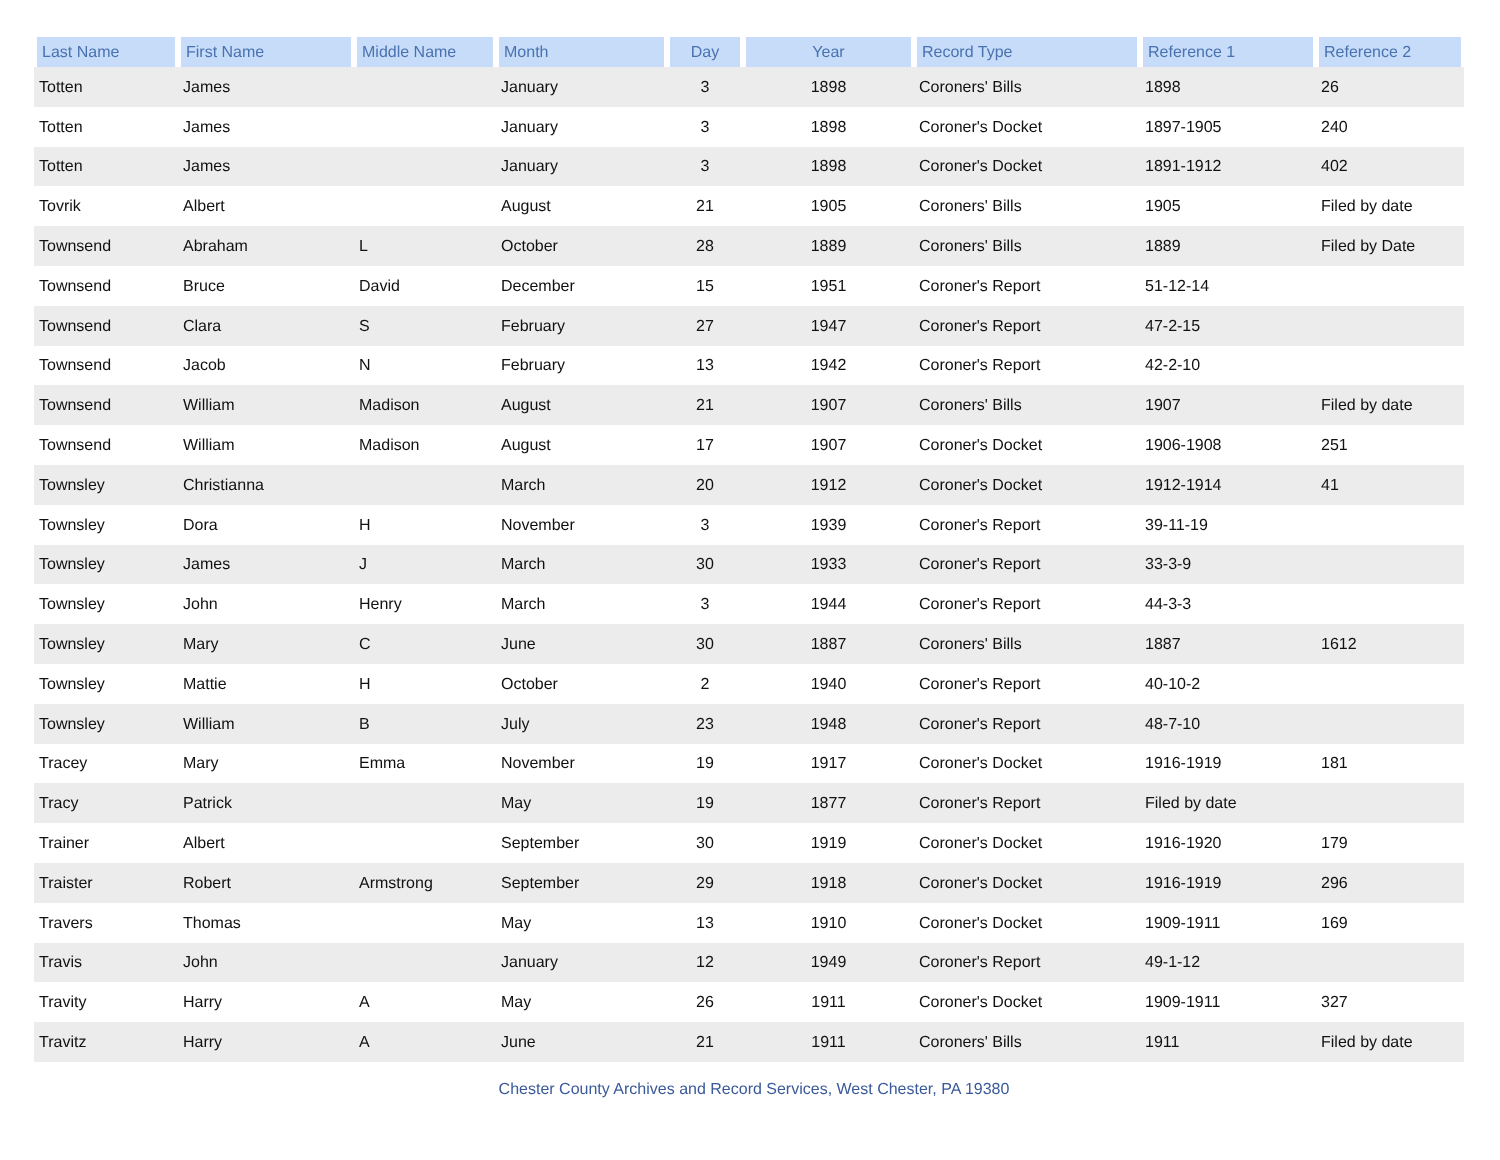| Last Name | First Name | Middle Name | Month | Day | Year | Record Type | Reference 1 | Reference 2 |
| --- | --- | --- | --- | --- | --- | --- | --- | --- |
| Totten | James | | January | 3 | 1898 | Coroners' Bills | 1898 | 26 |
| Totten | James | | January | 3 | 1898 | Coroner's Docket | 1897-1905 | 240 |
| Totten | James | | January | 3 | 1898 | Coroner's Docket | 1891-1912 | 402 |
| Tovrik | Albert | | August | 21 | 1905 | Coroners' Bills | 1905 | Filed by date |
| Townsend | Abraham | L | October | 28 | 1889 | Coroners' Bills | 1889 | Filed by Date |
| Townsend | Bruce | David | December | 15 | 1951 | Coroner's Report | 51-12-14 | |
| Townsend | Clara | S | February | 27 | 1947 | Coroner's Report | 47-2-15 | |
| Townsend | Jacob | N | February | 13 | 1942 | Coroner's Report | 42-2-10 | |
| Townsend | William | Madison | August | 21 | 1907 | Coroners' Bills | 1907 | Filed by date |
| Townsend | William | Madison | August | 17 | 1907 | Coroner's Docket | 1906-1908 | 251 |
| Townsley | Christianna | | March | 20 | 1912 | Coroner's Docket | 1912-1914 | 41 |
| Townsley | Dora | H | November | 3 | 1939 | Coroner's Report | 39-11-19 | |
| Townsley | James | J | March | 30 | 1933 | Coroner's Report | 33-3-9 | |
| Townsley | John | Henry | March | 3 | 1944 | Coroner's Report | 44-3-3 | |
| Townsley | Mary | C | June | 30 | 1887 | Coroners' Bills | 1887 | 1612 |
| Townsley | Mattie | H | October | 2 | 1940 | Coroner's Report | 40-10-2 | |
| Townsley | William | B | July | 23 | 1948 | Coroner's Report | 48-7-10 | |
| Tracey | Mary | Emma | November | 19 | 1917 | Coroner's Docket | 1916-1919 | 181 |
| Tracy | Patrick | | May | 19 | 1877 | Coroner's Report | Filed by date | |
| Trainer | Albert | | September | 30 | 1919 | Coroner's Docket | 1916-1920 | 179 |
| Traister | Robert | Armstrong | September | 29 | 1918 | Coroner's Docket | 1916-1919 | 296 |
| Travers | Thomas | | May | 13 | 1910 | Coroner's Docket | 1909-1911 | 169 |
| Travis | John | | January | 12 | 1949 | Coroner's Report | 49-1-12 | |
| Travity | Harry | A | May | 26 | 1911 | Coroner's Docket | 1909-1911 | 327 |
| Travitz | Harry | A | June | 21 | 1911 | Coroners' Bills | 1911 | Filed by date |
Chester County Archives and Record Services, West Chester, PA 19380